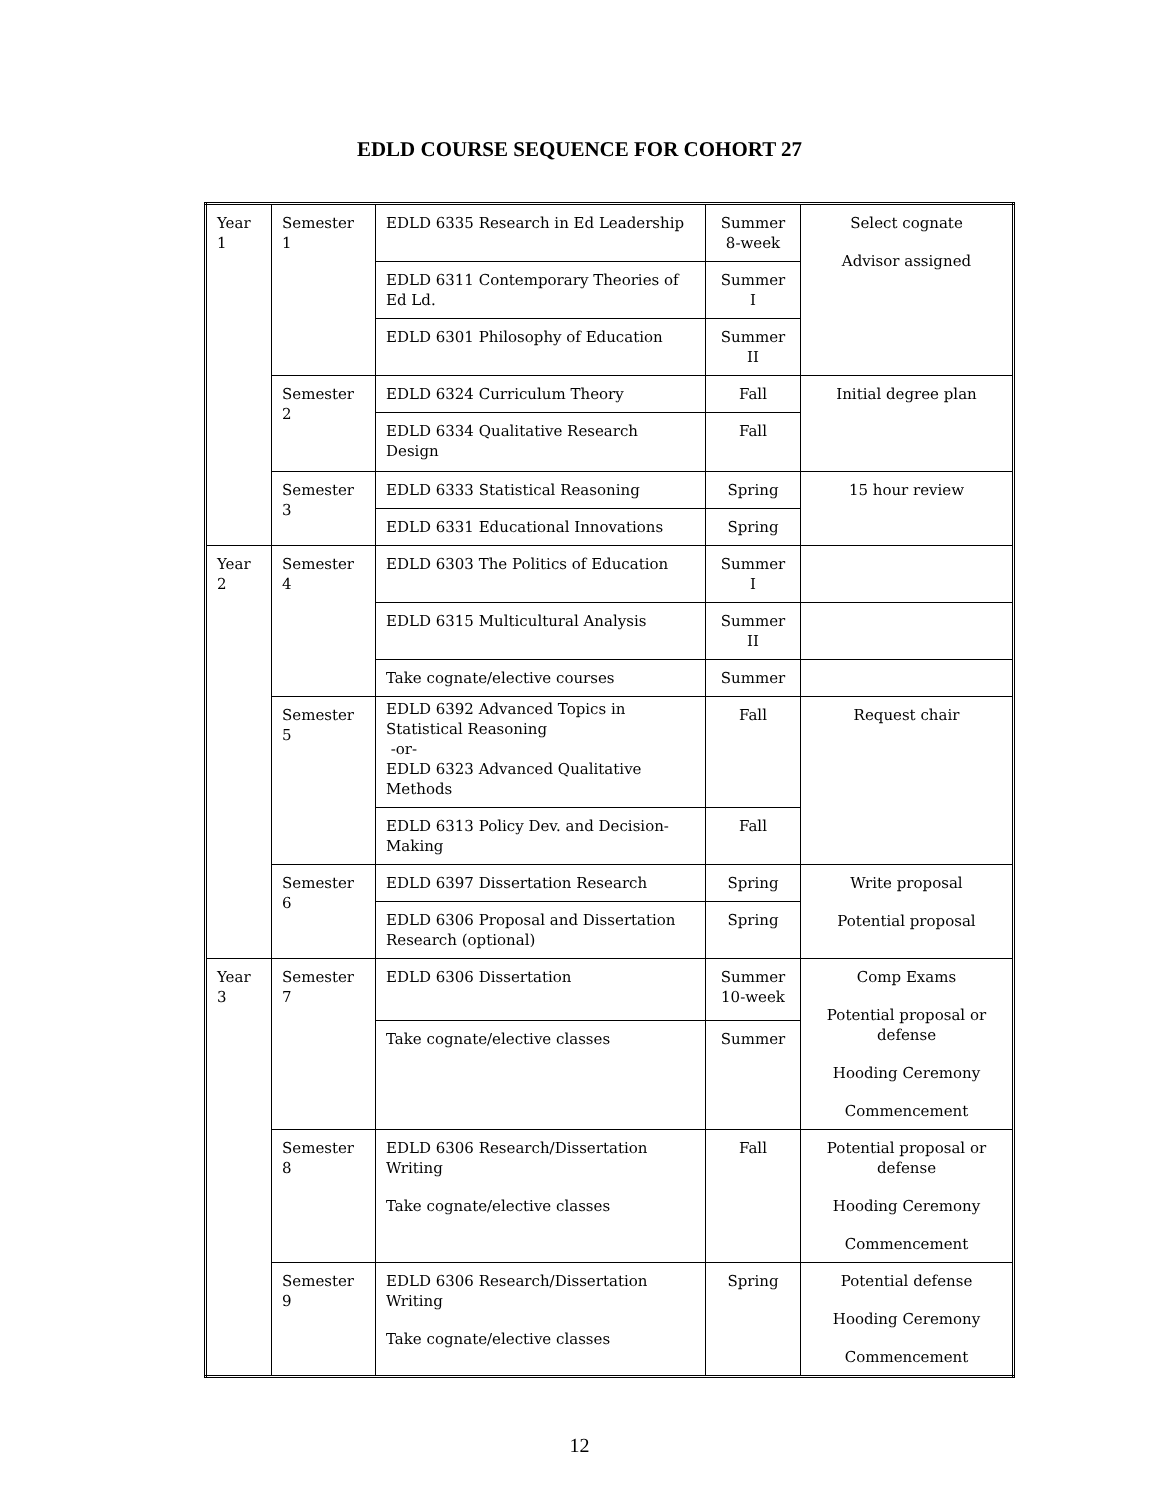EDLD COURSE SEQUENCE FOR COHORT 27
| Year 1 | Semester 1 | EDLD 6335 Research in Ed Leadership | Summer 8-week | Select cognate Advisor assigned |
| | | EDLD 6311 Contemporary Theories of Ed Ld. | Summer I | |
| | | EDLD 6301 Philosophy of Education | Summer II | |
| | Semester 2 | EDLD 6324 Curriculum Theory | Fall | Initial degree plan |
| | | EDLD 6334 Qualitative Research Design | Fall | |
| | Semester 3 | EDLD 6333 Statistical Reasoning | Spring | 15 hour review |
| | | EDLD 6331 Educational Innovations | Spring | |
| Year 2 | Semester 4 | EDLD 6303 The Politics of Education | Summer I | |
| | | EDLD 6315 Multicultural Analysis | Summer II | |
| | | Take cognate/elective courses | Summer | |
| | Semester 5 | EDLD 6392 Advanced Topics in Statistical Reasoning -or- EDLD 6323 Advanced Qualitative Methods | Fall | Request chair |
| | | EDLD 6313 Policy Dev. and Decision-Making | Fall | |
| | Semester 6 | EDLD 6397 Dissertation Research | Spring | Write proposal Potential proposal |
| | | EDLD 6306 Proposal and Dissertation Research (optional) | Spring | |
| Year 3 | Semester 7 | EDLD 6306 Dissertation | Summer 10-week | Comp Exams Potential proposal or defense Hooding Ceremony Commencement |
| | | Take cognate/elective classes | Summer | |
| | Semester 8 | EDLD 6306 Research/Dissertation Writing Take cognate/elective classes | Fall | Potential proposal or defense Hooding Ceremony Commencement |
| | Semester 9 | EDLD 6306 Research/Dissertation Writing Take cognate/elective classes | Spring | Potential defense Hooding Ceremony Commencement |
12